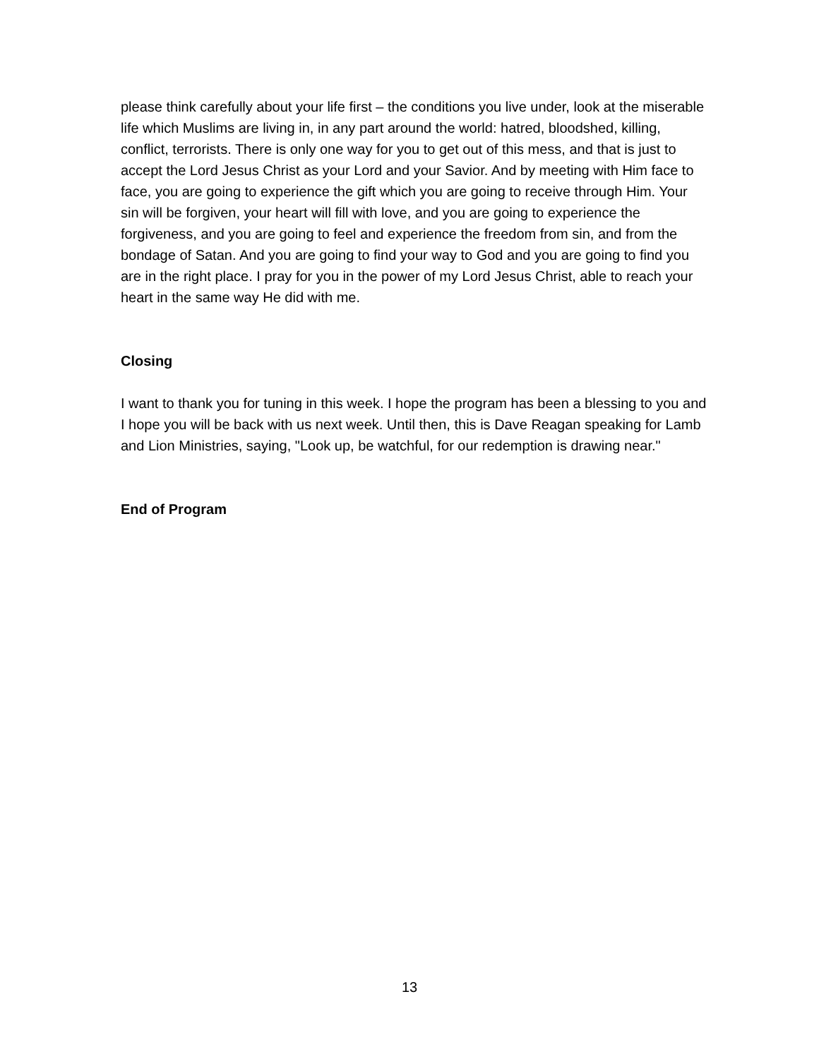please think carefully about your life first – the conditions you live under, look at the miserable life which Muslims are living in, in any part around the world: hatred, bloodshed, killing, conflict, terrorists. There is only one way for you to get out of this mess, and that is just to accept the Lord Jesus Christ as your Lord and your Savior. And by meeting with Him face to face, you are going to experience the gift which you are going to receive through Him. Your sin will be forgiven, your heart will fill with love, and you are going to experience the forgiveness, and you are going to feel and experience the freedom from sin, and from the bondage of Satan. And you are going to find your way to God and you are going to find you are in the right place. I pray for you in the power of my Lord Jesus Christ, able to reach your heart in the same way He did with me.
Closing
I want to thank you for tuning in this week. I hope the program has been a blessing to you and I hope you will be back with us next week. Until then, this is Dave Reagan speaking for Lamb and Lion Ministries, saying, "Look up, be watchful, for our redemption is drawing near."
End of Program
13